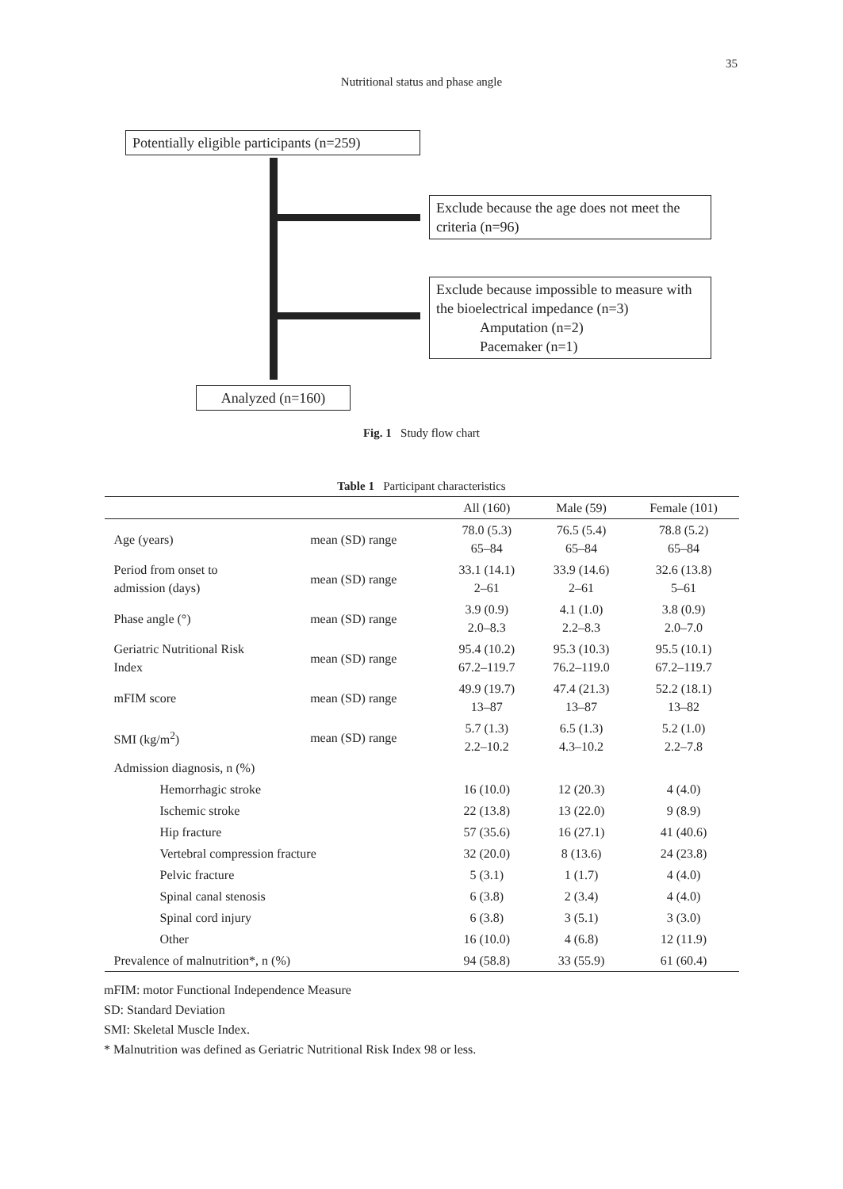35
Nutritional status and phase angle
Potentially eligible participants (n=259)
Exclude because the age does not meet the criteria (n=96)
Exclude because impossible to measure with the bioelectrical impedance (n=3)
Amputation (n=2)
Pacemaker (n=1)
Analyzed (n=160)
Fig. 1 Study flow chart
Table 1 Participant characteristics
| | | All (160) | Male (59) | Female (101) |
| --- | --- | --- | --- | --- |
| Age (years) | mean (SD) range | 78.0 (5.3) 65–84 | 76.5 (5.4) 65–84 | 78.8 (5.2) 65–84 |
| Period from onset to admission (days) | mean (SD) range | 33.1 (14.1) 2–61 | 33.9 (14.6) 2–61 | 32.6 (13.8) 5–61 |
| Phase angle (°) | mean (SD) range | 3.9 (0.9) 2.0–8.3 | 4.1 (1.0) 2.2–8.3 | 3.8 (0.9) 2.0–7.0 |
| Geriatric Nutritional Risk Index | mean (SD) range | 95.4 (10.2) 67.2–119.7 | 95.3 (10.3) 76.2–119.0 | 95.5 (10.1) 67.2–119.7 |
| mFIM score | mean (SD) range | 49.9 (19.7) 13–87 | 47.4 (21.3) 13–87 | 52.2 (18.1) 13–82 |
| SMI (kg/m<sup>2</sup>) | mean (SD) range | 5.7 (1.3) 2.2–10.2 | 6.5 (1.3) 4.3–10.2 | 5.2 (1.0) 2.2–7.8 |
| Admission diagnosis, n (%) | | | | |
| Hemorrhagic stroke | | 16 (10.0) | 12 (20.3) | 4 (4.0) |
| Ischemic stroke | | 22 (13.8) | 13 (22.0) | 9 (8.9) |
| Hip fracture | | 57 (35.6) | 16 (27.1) | 41 (40.6) |
| Vertebral compression fracture | | 32 (20.0) | 8 (13.6) | 24 (23.8) |
| Pelvic fracture | | 5 (3.1) | 1 (1.7) | 4 (4.0) |
| Spinal canal stenosis | | 6 (3.8) | 2 (3.4) | 4 (4.0) |
| Spinal cord injury | | 6 (3.8) | 3 (5.1) | 3 (3.0) |
| Other | | 16 (10.0) | 4 (6.8) | 12 (11.9) |
| Prevalence of malnutrition*, n (%) | | 94 (58.8) | 33 (55.9) | 61 (60.4) |
mFIM: motor Functional Independence Measure
SD: Standard Deviation
SMI: Skeletal Muscle Index.
* Malnutrition was defined as Geriatric Nutritional Risk Index 98 or less.